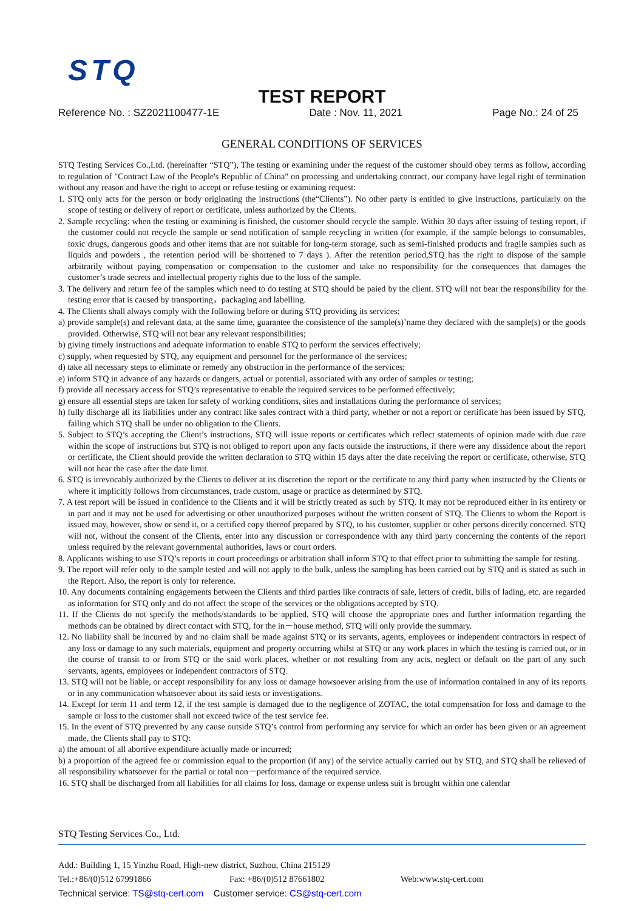STQ
TEST REPORT
Reference No. : SZ2021100477-1E Date : Nov. 11, 2021 Page No.: 24 of 25
GENERAL CONDITIONS OF SERVICES
STQ Testing Services Co.,Ltd. (hereinafter “STQ”), The testing or examining under the request of the customer should obey terms as follow, according to regulation of "Contract Law of the People's Republic of China" on processing and undertaking contract, our company have legal right of termination without any reason and have the right to accept or refuse testing or examining request:
1. STQ only acts for the person or body originating the instructions (the“Clients”). No other party is entitled to give instructions, particularly on the scope of testing or delivery of report or certificate, unless authorized by the Clients.
2. Sample recycling: when the testing or examining is finished, the customer should recycle the sample. Within 30 days after issuing of testing report, if the customer could not recycle the sample or send notification of sample recycling in written (for example, if the sample belongs to consumables, toxic drugs, dangerous goods and other items that are not suitable for long-term storage, such as semi-finished products and fragile samples such as liquids and powders , the retention period will be shortened to 7 days ). After the retention period,STQ has the right to dispose of the sample arbitrarily without paying compensation or compensation to the customer and take no responsibility for the consequences that damages the customer’s trade secrets and intellectual property rights due to the loss of the sample.
3. The delivery and return fee of the samples which need to do testing at STQ should be paied by the client. STQ will not bear the responsibility for the testing error that is caused by transporting，packaging and labelling.
4. The Clients shall always comply with the following before or during STQ providing its services:
a) provide sample(s) and relevant data, at the same time, guarantee the consistence of the sample(s)’name they declared with the sample(s) or the goods provided. Otherwise, STQ will not bear any relevant responsibilities;
b) giving timely instructions and adequate information to enable STQ to perform the services effectively;
c) supply, when requested by STQ, any equipment and personnel for the performance of the services;
d) take all necessary steps to eliminate or remedy any obstruction in the performance of the services;
e) inform STQ in advance of any hazards or dangers, actual or potential, associated with any order of samples or testing;
f) provide all necessary access for STQ’s representative to enable the required services to be performed effectively;
g) ensure all essential steps are taken for safety of working conditions, sites and installations during the performance of services;
h) fully discharge all its liabilities under any contract like sales contract with a third party, whether or not a report or certificate has been issued by STQ, failing which STQ shall be under no obligation to the Clients.
5. Subject to STQ’s accepting the Client’s instructions, STQ will issue reports or certificates which reflect statements of opinion made with due care within the scope of instructions but STQ is not obliged to report upon any facts outside the instructions, if there were any dissidence about the report or certificate, the Client should provide the written declaration to STQ within 15 days after the date receiving the report or certificate, otherwise, STQ will not hear the case after the date limit.
6. STQ is irrevocably authorized by the Clients to deliver at its discretion the report or the certificate to any third party when instructed by the Clients or where it implicitly follows from circumstances, trade custom, usage or practice as determined by STQ.
7. A test report will be issued in confidence to the Clients and it will be strictly treated as such by STQ. It may not be reproduced either in its entirety or in part and it may not be used for advertising or other unauthorized purposes without the written consent of STQ. The Clients to whom the Report is issued may, however, show or send it, or a certified copy thereof prepared by STQ, to his customer, supplier or other persons directly concerned. STQ will not, without the consent of the Clients, enter into any discussion or correspondence with any third party concerning the contents of the report unless required by the relevant governmental authorities, laws or court orders.
8. Applicants wishing to use STQ’s reports in court proceedings or arbitration shall inform STQ to that effect prior to submitting the sample for testing.
9. The report will refer only to the sample tested and will not apply to the bulk, unless the sampling has been carried out by STQ and is stated as such in the Report. Also, the report is only for reference.
10. Any documents containing engagements between the Clients and third parties like contracts of sale, letters of credit, bills of lading, etc. are regarded as information for STQ only and do not affect the scope of the services or the obligations accepted by STQ.
11. If the Clients do not specify the methods/standards to be applied, STQ will choose the appropriate ones and further information regarding the methods can be obtained by direct contact with STQ, for the in－house method, STQ will only provide the summary.
12. No liability shall be incurred by and no claim shall be made against STQ or its servants, agents, employees or independent contractors in respect of any loss or damage to any such materials, equipment and property occurring whilst at STQ or any work places in which the testing is carried out, or in the course of transit to or from STQ or the said work places, whether or not resulting from any acts, neglect or default on the part of any such servants, agents, employees or independent contractors of STQ.
13. STQ will not be liable, or accept responsibility for any loss or damage howsoever arising from the use of information contained in any of its reports or in any communication whatsoever about its said tests or investigations.
14. Except for term 11 and term 12, if the test sample is damaged due to the negligence of ZOTAC, the total compensation for loss and damage to the sample or loss to the customer shall not exceed twice of the test service fee.
15. In the event of STQ prevented by any cause outside STQ’s control from performing any service for which an order has been given or an agreement made, the Clients shall pay to STQ:
a) the amount of all abortive expenditure actually made or incurred;
b) a proportion of the agreed fee or commission equal to the proportion (if any) of the service actually carried out by STQ, and STQ shall be relieved of all responsibility whatsoever for the partial or total non－performance of the required service.
16. STQ shall be discharged from all liabilities for all claims for loss, damage or expense unless suit is brought within one calendar
STQ Testing Services Co., Ltd.
Add.: Building 1, 15 Yinzhu Road, High-new district, Suzhou, China 215129
Tel.:+86/(0)512 67991866 Fax: +86/(0)512 87661802 Web:www.stq-cert.com
Technical service: TS@stq-cert.com Customer service: CS@stq-cert.com